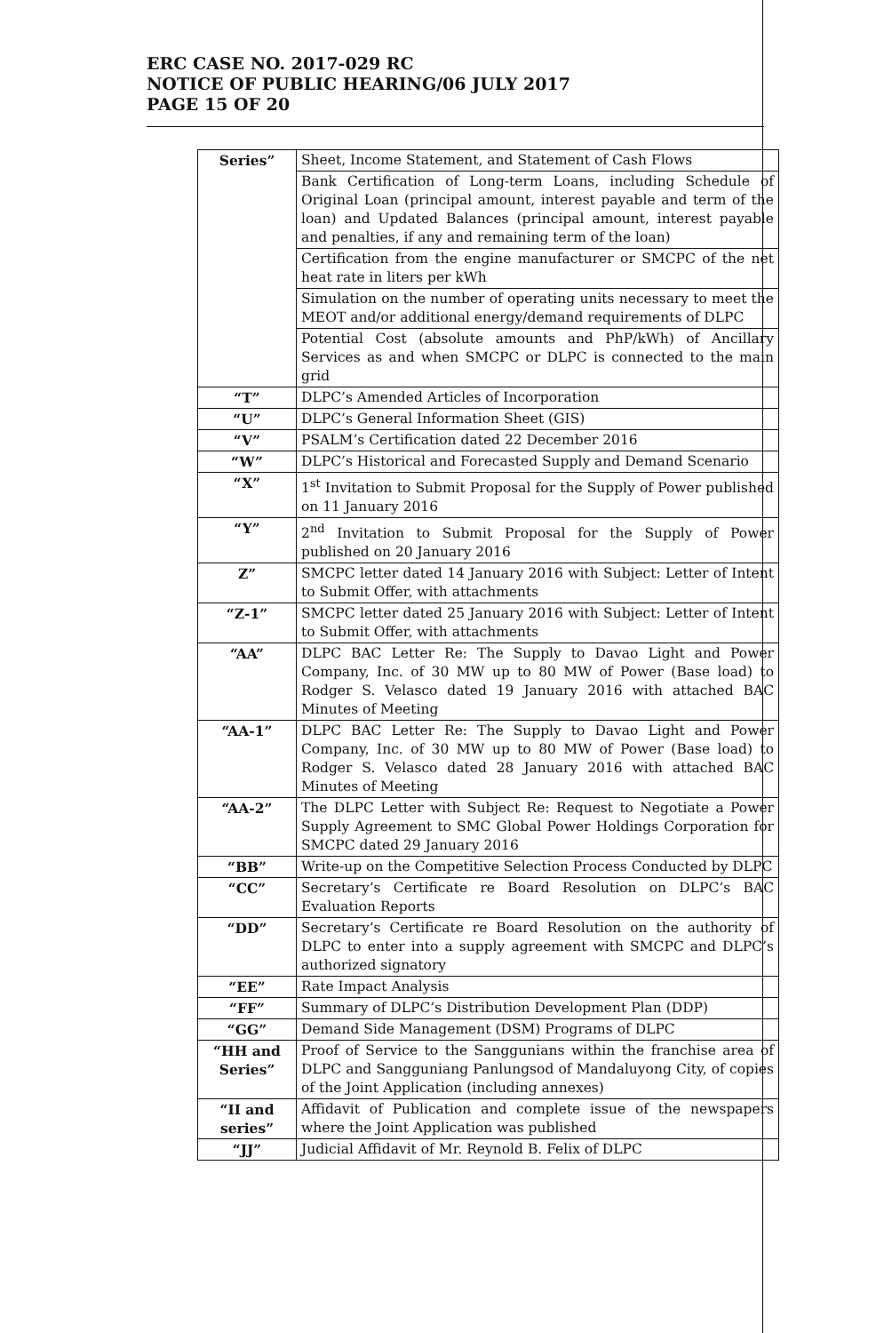ERC CASE NO. 2017-029 RC
NOTICE OF PUBLIC HEARING/06 JULY 2017
PAGE 15 OF 20
| Series” | Sheet, Income Statement, and Statement of Cash Flows |
| | Bank Certification of Long-term Loans, including Schedule of Original Loan (principal amount, interest payable and term of the loan) and Updated Balances (principal amount, interest payable and penalties, if any and remaining term of the loan) |
| | Certification from the engine manufacturer or SMCPC of the net heat rate in liters per kWh |
| | Simulation on the number of operating units necessary to meet the MEOT and/or additional energy/demand requirements of DLPC |
| | Potential Cost (absolute amounts and PhP/kWh) of Ancillary Services as and when SMCPC or DLPC is connected to the main grid |
| “T” | DLPC’s Amended Articles of Incorporation |
| “U” | DLPC’s General Information Sheet (GIS) |
| “V” | PSALM’s Certification dated 22 December 2016 |
| “W” | DLPC’s Historical and Forecasted Supply and Demand Scenario |
| “X” | 1<sup>st</sup> Invitation to Submit Proposal for the Supply of Power published on 11 January 2016 |
| “Y” | 2<sup>nd</sup> Invitation to Submit Proposal for the Supply of Power published on 20 January 2016 |
| Z” | SMCPC letter dated 14 January 2016 with Subject: Letter of Intent to Submit Offer, with attachments |
| “Z-1” | SMCPC letter dated 25 January 2016 with Subject: Letter of Intent to Submit Offer, with attachments |
| “AA” | DLPC BAC Letter Re: The Supply to Davao Light and Power Company, Inc. of 30 MW up to 80 MW of Power (Base load) to Rodger S. Velasco dated 19 January 2016 with attached BAC Minutes of Meeting |
| “AA-1” | DLPC BAC Letter Re: The Supply to Davao Light and Power Company, Inc. of 30 MW up to 80 MW of Power (Base load) to Rodger S. Velasco dated 28 January 2016 with attached BAC Minutes of Meeting |
| “AA-2” | The DLPC Letter with Subject Re: Request to Negotiate a Power Supply Agreement to SMC Global Power Holdings Corporation for SMCPC dated 29 January 2016 |
| “BB” | Write-up on the Competitive Selection Process Conducted by DLPC |
| “CC” | Secretary’s Certificate re Board Resolution on DLPC’s BAC Evaluation Reports |
| “DD” | Secretary’s Certificate re Board Resolution on the authority of DLPC to enter into a supply agreement with SMCPC and DLPC’s authorized signatory |
| “EE” | Rate Impact Analysis |
| “FF” | Summary of DLPC’s Distribution Development Plan (DDP) |
| “GG” | Demand Side Management (DSM) Programs of DLPC |
| “HH and Series” | Proof of Service to the Sanggunians within the franchise area of DLPC and Sangguniang Panlungsod of Mandaluyong City, of copies of the Joint Application (including annexes) |
| “II and series” | Affidavit of Publication and complete issue of the newspapers where the Joint Application was published |
| “JJ” | Judicial Affidavit of Mr. Reynold B. Felix of DLPC |